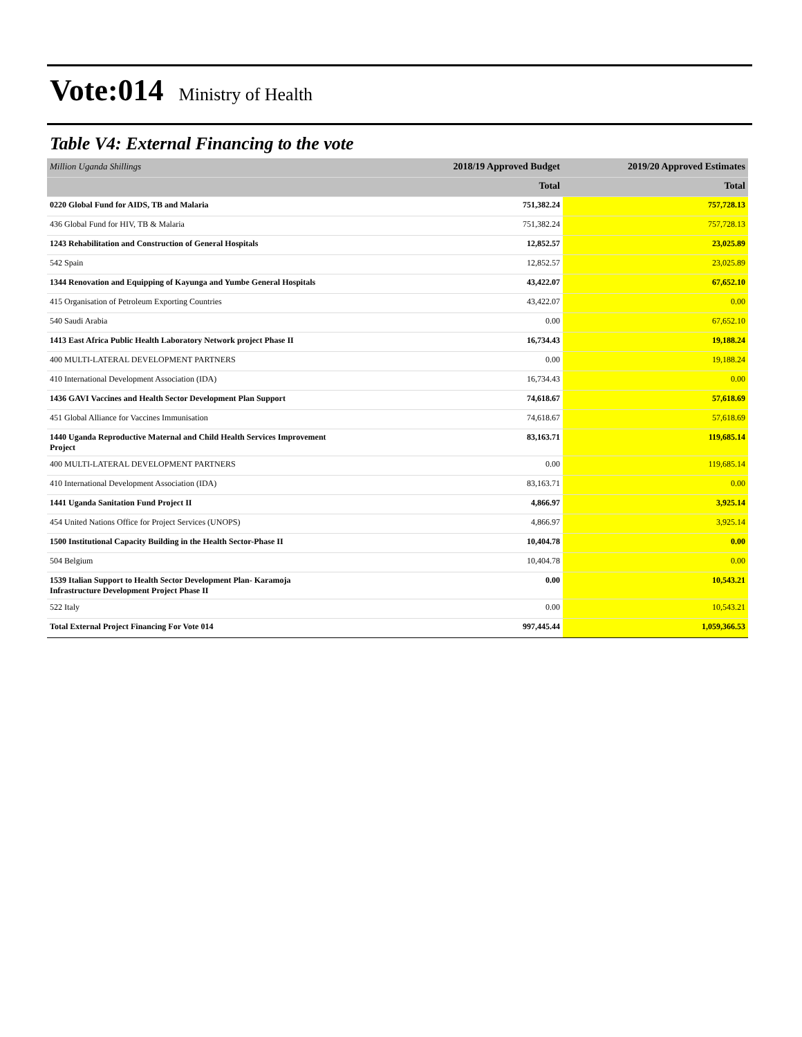Vote:014 Ministry of Health
Table V4: External Financing to the vote
| Million Uganda Shillings | 2018/19 Approved Budget | 2019/20 Approved Estimates |
| --- | --- | --- |
| | Total | Total |
| 0220 Global Fund for AIDS, TB and Malaria | 751,382.24 | 757,728.13 |
| 436 Global Fund for HIV, TB & Malaria | 751,382.24 | 757,728.13 |
| 1243 Rehabilitation and Construction of General Hospitals | 12,852.57 | 23,025.89 |
| 542 Spain | 12,852.57 | 23,025.89 |
| 1344 Renovation and Equipping of Kayunga and Yumbe General Hospitals | 43,422.07 | 67,652.10 |
| 415 Organisation of Petroleum Exporting Countries | 43,422.07 | 0.00 |
| 540 Saudi Arabia | 0.00 | 67,652.10 |
| 1413 East Africa Public Health Laboratory Network project Phase II | 16,734.43 | 19,188.24 |
| 400 MULTI-LATERAL DEVELOPMENT PARTNERS | 0.00 | 19,188.24 |
| 410 International Development Association (IDA) | 16,734.43 | 0.00 |
| 1436 GAVI Vaccines and Health Sector Development Plan Support | 74,618.67 | 57,618.69 |
| 451 Global Alliance for Vaccines Immunisation | 74,618.67 | 57,618.69 |
| 1440 Uganda Reproductive Maternal and Child Health Services Improvement Project | 83,163.71 | 119,685.14 |
| 400 MULTI-LATERAL DEVELOPMENT PARTNERS | 0.00 | 119,685.14 |
| 410 International Development Association (IDA) | 83,163.71 | 0.00 |
| 1441 Uganda Sanitation Fund Project II | 4,866.97 | 3,925.14 |
| 454 United Nations Office for Project Services (UNOPS) | 4,866.97 | 3,925.14 |
| 1500 Institutional Capacity Building in the Health Sector-Phase II | 10,404.78 | 0.00 |
| 504 Belgium | 10,404.78 | 0.00 |
| 1539 Italian Support to Health Sector Development Plan- Karamoja Infrastructure Development Project Phase II | 0.00 | 10,543.21 |
| 522 Italy | 0.00 | 10,543.21 |
| Total External Project Financing For Vote 014 | 997,445.44 | 1,059,366.53 |